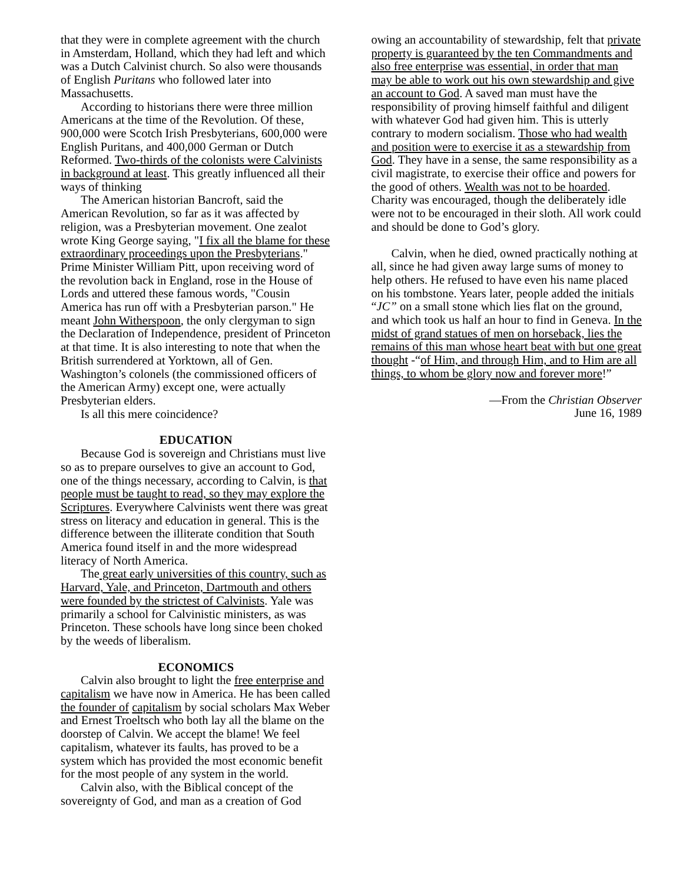that they were in complete agreement with the church in Amsterdam, Holland, which they had left and which was a Dutch Calvinist church. So also were thousands of English Puritans who followed later into Massachusetts.
According to historians there were three million Americans at the time of the Revolution. Of these, 900,000 were Scotch Irish Presbyterians, 600,000 were English Puritans, and 400,000 German or Dutch Reformed. Two-thirds of the colonists were Calvinists in background at least. This greatly influenced all their ways of thinking
The American historian Bancroft, said the American Revolution, so far as it was affected by religion, was a Presbyterian movement. One zealot wrote King George saying, "I fix all the blame for these extraordinary proceedings upon the Presbyterians." Prime Minister William Pitt, upon receiving word of the revolution back in England, rose in the House of Lords and uttered these famous words, "Cousin America has run off with a Presbyterian parson." He meant John Witherspoon, the only clergyman to sign the Declaration of Independence, president of Princeton at that time. It is also interesting to note that when the British surrendered at Yorktown, all of Gen. Washington’s colonels (the commissioned officers of the American Army) except one, were actually Presbyterian elders.
Is all this mere coincidence?
EDUCATION
Because God is sovereign and Christians must live so as to prepare ourselves to give an account to God, one of the things necessary, according to Calvin, is that people must be taught to read, so they may explore the Scriptures. Everywhere Calvinists went there was great stress on literacy and education in general. This is the difference between the illiterate condition that South America found itself in and the more widespread literacy of North America.
The great early universities of this country, such as Harvard, Yale, and Princeton, Dartmouth and others were founded by the strictest of Calvinists. Yale was primarily a school for Calvinistic ministers, as was Princeton. These schools have long since been choked by the weeds of liberalism.
ECONOMICS
Calvin also brought to light the free enterprise and capitalism we have now in America. He has been called the founder of capitalism by social scholars Max Weber and Ernest Troeltsch who both lay all the blame on the doorstep of Calvin. We accept the blame! We feel capitalism, whatever its faults, has proved to be a system which has provided the most economic benefit for the most people of any system in the world.
Calvin also, with the Biblical concept of the sovereignty of God, and man as a creation of God
owing an accountability of stewardship, felt that private property is guaranteed by the ten Commandments and also free enterprise was essential, in order that man may be able to work out his own stewardship and give an account to God. A saved man must have the responsibility of proving himself faithful and diligent with whatever God had given him. This is utterly contrary to modern socialism. Those who had wealth and position were to exercise it as a stewardship from God. They have in a sense, the same responsibility as a civil magistrate, to exercise their office and powers for the good of others. Wealth was not to be hoarded. Charity was encouraged, though the deliberately idle were not to be encouraged in their sloth. All work could and should be done to God’s glory.
Calvin, when he died, owned practically nothing at all, since he had given away large sums of money to help others. He refused to have even his name placed on his tombstone. Years later, people added the initials “JC” on a small stone which lies flat on the ground, and which took us half an hour to find in Geneva. In the midst of grand statues of men on horseback, lies the remains of this man whose heart beat with but one great thought -“of Him, and through Him, and to Him are all things, to whom be glory now and forever more!”
—From the Christian Observer
June 16, 1989